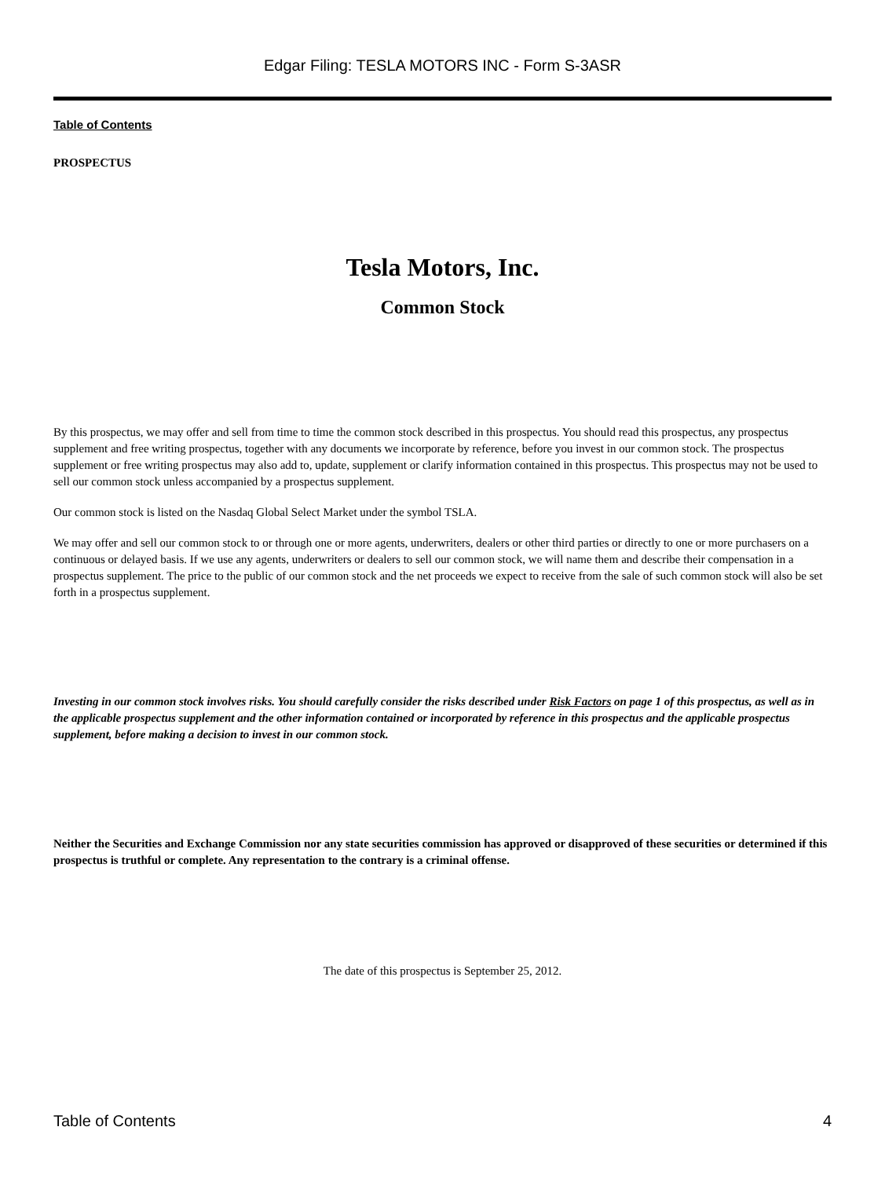Edgar Filing: TESLA MOTORS INC - Form S-3ASR
Table of Contents
PROSPECTUS
Tesla Motors, Inc.
Common Stock
By this prospectus, we may offer and sell from time to time the common stock described in this prospectus. You should read this prospectus, any prospectus supplement and free writing prospectus, together with any documents we incorporate by reference, before you invest in our common stock. The prospectus supplement or free writing prospectus may also add to, update, supplement or clarify information contained in this prospectus. This prospectus may not be used to sell our common stock unless accompanied by a prospectus supplement.
Our common stock is listed on the Nasdaq Global Select Market under the symbol TSLA.
We may offer and sell our common stock to or through one or more agents, underwriters, dealers or other third parties or directly to one or more purchasers on a continuous or delayed basis. If we use any agents, underwriters or dealers to sell our common stock, we will name them and describe their compensation in a prospectus supplement. The price to the public of our common stock and the net proceeds we expect to receive from the sale of such common stock will also be set forth in a prospectus supplement.
Investing in our common stock involves risks. You should carefully consider the risks described under Risk Factors on page 1 of this prospectus, as well as in the applicable prospectus supplement and the other information contained or incorporated by reference in this prospectus and the applicable prospectus supplement, before making a decision to invest in our common stock.
Neither the Securities and Exchange Commission nor any state securities commission has approved or disapproved of these securities or determined if this prospectus is truthful or complete. Any representation to the contrary is a criminal offense.
The date of this prospectus is September 25, 2012.
Table of Contents 4